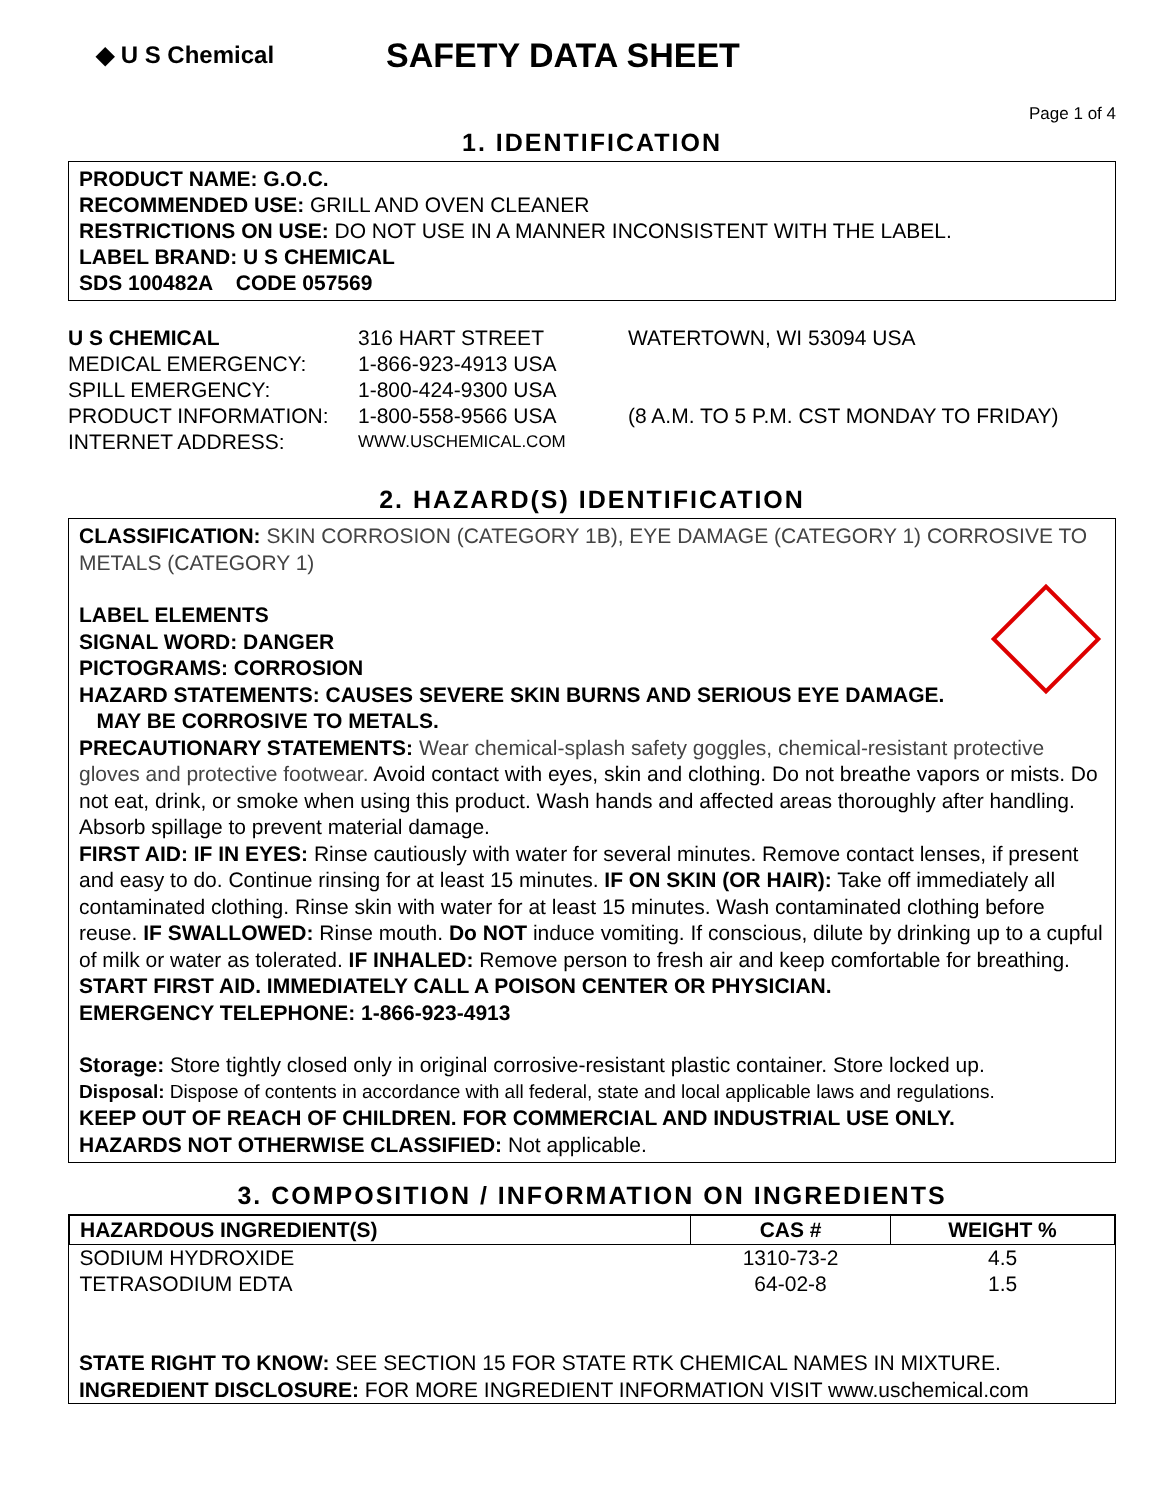◆ U S Chemical
SAFETY DATA SHEET
Page 1 of 4
1. IDENTIFICATION
PRODUCT NAME: G.O.C.
RECOMMENDED USE: GRILL AND OVEN CLEANER
RESTRICTIONS ON USE: DO NOT USE IN A MANNER INCONSISTENT WITH THE LABEL.
LABEL BRAND: U S CHEMICAL
SDS 100482A CODE 057569
U S CHEMICAL
316 HART STREET
WATERTOWN, WI 53094 USA
MEDICAL EMERGENCY:
1-866-923-4913 USA
SPILL EMERGENCY:
1-800-424-9300 USA
PRODUCT INFORMATION:
1-800-558-9566 USA
(8 A.M. TO 5 P.M. CST MONDAY TO FRIDAY)
INTERNET ADDRESS:
WWW.USCHEMICAL.COM
2. HAZARD(S) IDENTIFICATION
CLASSIFICATION: SKIN CORROSION (CATEGORY 1B), EYE DAMAGE (CATEGORY 1) CORROSIVE TO METALS (CATEGORY 1)
LABEL ELEMENTS
SIGNAL WORD: DANGER
PICTOGRAMS: CORROSION
HAZARD STATEMENTS: CAUSES SEVERE SKIN BURNS AND SERIOUS EYE DAMAGE.
MAY BE CORROSIVE TO METALS.
PRECAUTIONARY STATEMENTS: Wear chemical-splash safety goggles, chemical-resistant protective gloves and protective footwear. Avoid contact with eyes, skin and clothing. Do not breathe vapors or mists. Do not eat, drink, or smoke when using this product. Wash hands and affected areas thoroughly after handling. Absorb spillage to prevent material damage.
FIRST AID: IF IN EYES: Rinse cautiously with water for several minutes. Remove contact lenses, if present and easy to do. Continue rinsing for at least 15 minutes. IF ON SKIN (OR HAIR): Take off immediately all contaminated clothing. Rinse skin with water for at least 15 minutes. Wash contaminated clothing before reuse. IF SWALLOWED: Rinse mouth. Do NOT induce vomiting. If conscious, dilute by drinking up to a cupful of milk or water as tolerated. IF INHALED: Remove person to fresh air and keep comfortable for breathing.
START FIRST AID. IMMEDIATELY CALL A POISON CENTER OR PHYSICIAN.
EMERGENCY TELEPHONE: 1-866-923-4913
Storage: Store tightly closed only in original corrosive-resistant plastic container. Store locked up.
Disposal: Dispose of contents in accordance with all federal, state and local applicable laws and regulations.
KEEP OUT OF REACH OF CHILDREN. FOR COMMERCIAL AND INDUSTRIAL USE ONLY.
HAZARDS NOT OTHERWISE CLASSIFIED: Not applicable.
3. COMPOSITION / INFORMATION ON INGREDIENTS
| HAZARDOUS INGREDIENT(S) | CAS # | WEIGHT % |
| --- | --- | --- |
| SODIUM HYDROXIDE | 1310-73-2 | 4.5 |
| TETRASODIUM EDTA | 64-02-8 | 1.5 |
STATE RIGHT TO KNOW: SEE SECTION 15 FOR STATE RTK CHEMICAL NAMES IN MIXTURE.
INGREDIENT DISCLOSURE: FOR MORE INGREDIENT INFORMATION VISIT www.uschemical.com